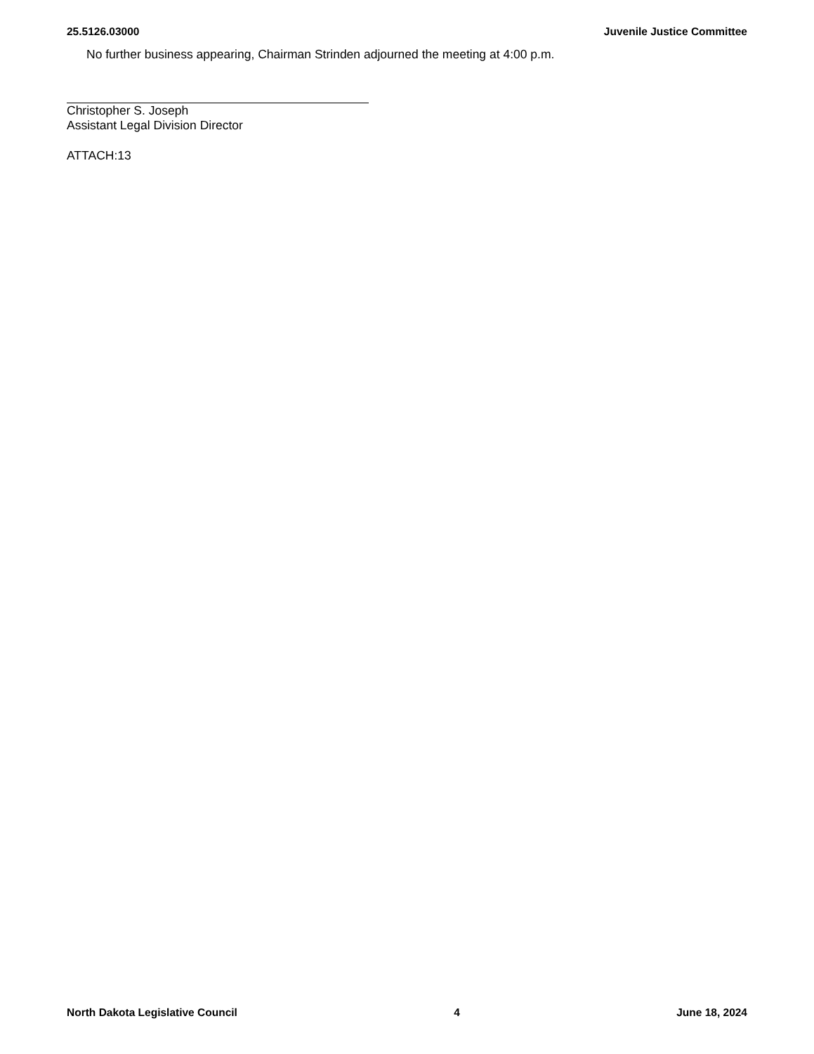25.5126.03000 Juvenile Justice Committee
No further business appearing, Chairman Strinden adjourned the meeting at 4:00 p.m.
Christopher S. Joseph
Assistant Legal Division Director
ATTACH:13
North Dakota Legislative Council 4 June 18, 2024